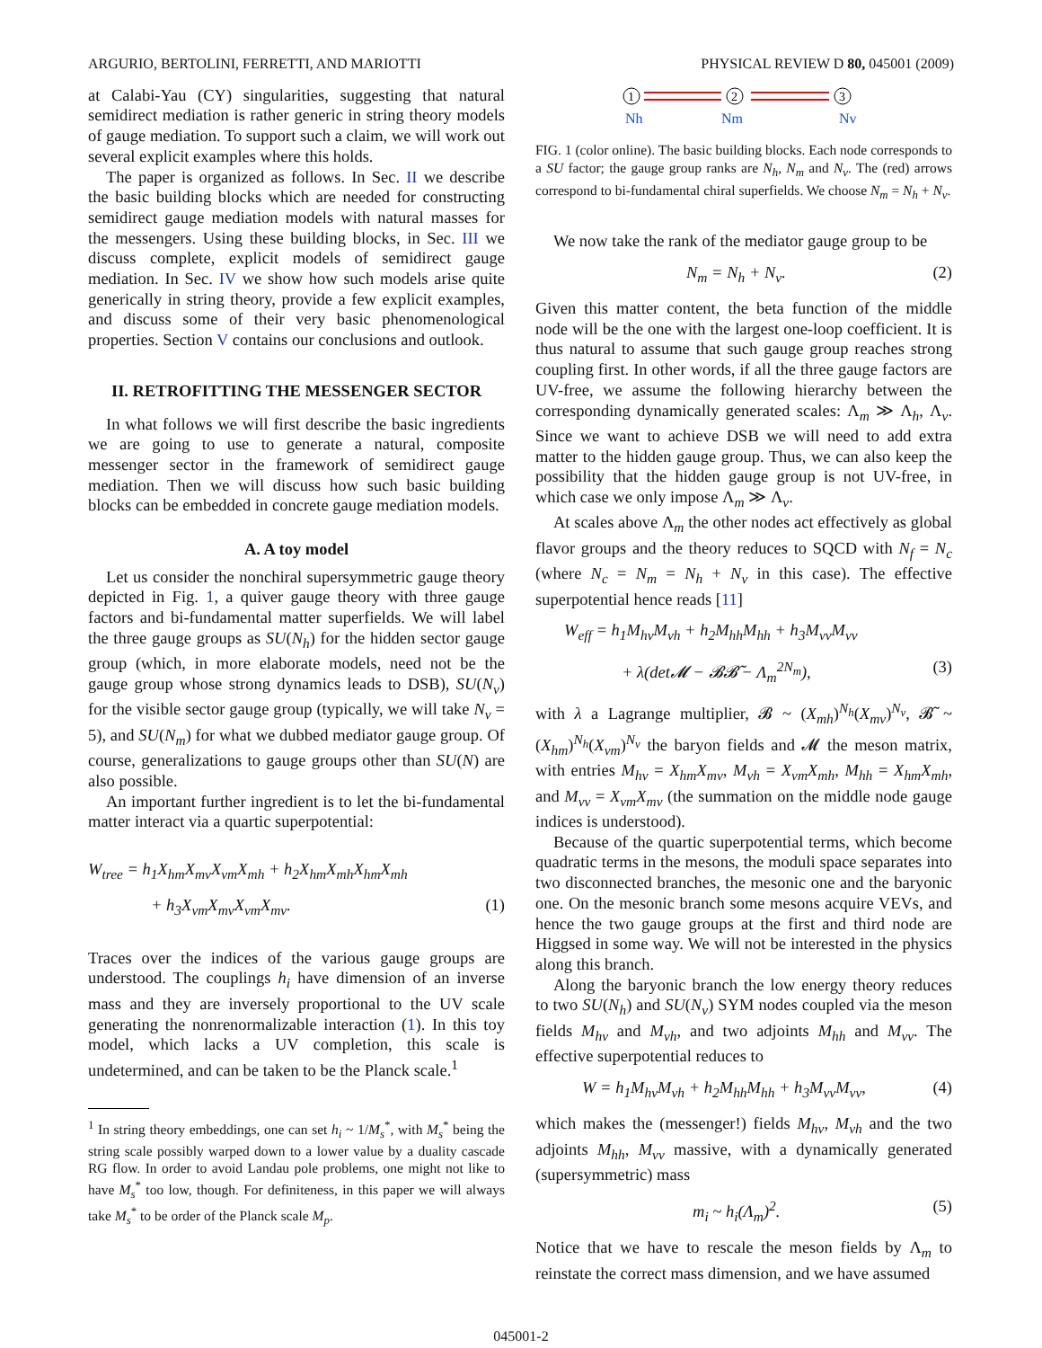ARGURIO, BERTOLINI, FERRETTI, AND MARIOTTI PHYSICAL REVIEW D 80, 045001 (2009)
at Calabi-Yau (CY) singularities, suggesting that natural semidirect mediation is rather generic in string theory models of gauge mediation. To support such a claim, we will work out several explicit examples where this holds.
The paper is organized as follows. In Sec. II we describe the basic building blocks which are needed for constructing semidirect gauge mediation models with natural masses for the messengers. Using these building blocks, in Sec. III we discuss complete, explicit models of semidirect gauge mediation. In Sec. IV we show how such models arise quite generically in string theory, provide a few explicit examples, and discuss some of their very basic phenomenological properties. Section V contains our conclusions and outlook.
II. RETROFITTING THE MESSENGER SECTOR
In what follows we will first describe the basic ingredients we are going to use to generate a natural, composite messenger sector in the framework of semidirect gauge mediation. Then we will discuss how such basic building blocks can be embedded in concrete gauge mediation models.
A. A toy model
Let us consider the nonchiral supersymmetric gauge theory depicted in Fig. 1, a quiver gauge theory with three gauge factors and bi-fundamental matter superfields. We will label the three gauge groups as SU(N<sub>h</sub>) for the hidden sector gauge group (which, in more elaborate models, need not be the gauge group whose strong dynamics leads to DSB), SU(N<sub>v</sub>) for the visible sector gauge group (typically, we will take N<sub>v</sub> = 5), and SU(N<sub>m</sub>) for what we dubbed mediator gauge group. Of course, generalizations to gauge groups other than SU(N) are also possible.
An important further ingredient is to let the bi-fundamental matter interact via a quartic superpotential:
W<sub>tree</sub> = h<sub>1</sub>X<sub>hm</sub>X<sub>mv</sub>X<sub>vm</sub>X<sub>mh</sub> + h<sub>2</sub>X<sub>hm</sub>X<sub>mh</sub>X<sub>hm</sub>X<sub>mh</sub>
+ h<sub>3</sub>X<sub>vm</sub>X<sub>mv</sub>X<sub>vm</sub>X<sub>mv</sub>. (1)
Traces over the indices of the various gauge groups are understood. The couplings h<sub>i</sub> have dimension of an inverse mass and they are inversely proportional to the UV scale generating the nonrenormalizable interaction (1). In this toy model, which lacks a UV completion, this scale is undetermined, and can be taken to be the Planck scale.<sup>1</sup>
<sup>1</sup> In string theory embeddings, one can set h<sub>i</sub> ~ 1/M<sub>s</sub><sup>*</sup>, with M<sub>s</sub><sup>*</sup> being the string scale possibly warped down to a lower value by a duality cascade RG flow. In order to avoid Landau pole problems, one might not like to have M<sub>s</sub><sup>*</sup> too low, though. For definiteness, in this paper we will always take M<sub>s</sub><sup>*</sup> to be order of the Planck scale M<sub>p</sub>.
1
2
3
Nh
Nm
Nv
FIG. 1 (color online). The basic building blocks. Each node corresponds to a SU factor; the gauge group ranks are N<sub>h</sub>, N<sub>m</sub> and N<sub>v</sub>. The (red) arrows correspond to bi-fundamental chiral superfields. We choose N<sub>m</sub> = N<sub>h</sub> + N<sub>v</sub>.
We now take the rank of the mediator gauge group to be
N<sub>m</sub> = N<sub>h</sub> + N<sub>v</sub>. (2)
Given this matter content, the beta function of the middle node will be the one with the largest one-loop coefficient. It is thus natural to assume that such gauge group reaches strong coupling first. In other words, if all the three gauge factors are UV-free, we assume the following hierarchy between the corresponding dynamically generated scales: Λ<sub>m</sub> ≫ Λ<sub>h</sub>, Λ<sub>v</sub>. Since we want to achieve DSB we will need to add extra matter to the hidden gauge group. Thus, we can also keep the possibility that the hidden gauge group is not UV-free, in which case we only impose Λ<sub>m</sub> ≫ Λ<sub>v</sub>.
At scales above Λ<sub>m</sub> the other nodes act effectively as global flavor groups and the theory reduces to SQCD with N<sub>f</sub> = N<sub>c</sub> (where N<sub>c</sub> = N<sub>m</sub> = N<sub>h</sub> + N<sub>v</sub> in this case). The effective superpotential hence reads [11]
W<sub>eff</sub> = h<sub>1</sub>M<sub>hv</sub>M<sub>vh</sub> + h<sub>2</sub>M<sub>hh</sub>M<sub>hh</sub> + h<sub>3</sub>M<sub>vv</sub>M<sub>vv</sub>
+ λ(det𝓜 − 𝓑𝓑̃ − Λ<sub>m</sub><sup>2N<sub>m</sub></sup>), (3)
with λ a Lagrange multiplier, 𝓑 ~ (X<sub>mh</sub>)<sup>N<sub>h</sub></sup>(X<sub>mv</sub>)<sup>N<sub>v</sub></sup>, 𝓑̃ ~ (X<sub>hm</sub>)<sup>N<sub>h</sub></sup>(X<sub>vm</sub>)<sup>N<sub>v</sub></sup> the baryon fields and 𝓜 the meson matrix, with entries M<sub>hv</sub> = X<sub>hm</sub>X<sub>mv</sub>, M<sub>vh</sub> = X<sub>vm</sub>X<sub>mh</sub>, M<sub>hh</sub> = X<sub>hm</sub>X<sub>mh</sub>, and M<sub>vv</sub> = X<sub>vm</sub>X<sub>mv</sub> (the summation on the middle node gauge indices is understood).
Because of the quartic superpotential terms, which become quadratic terms in the mesons, the moduli space separates into two disconnected branches, the mesonic one and the baryonic one. On the mesonic branch some mesons acquire VEVs, and hence the two gauge groups at the first and third node are Higgsed in some way. We will not be interested in the physics along this branch.
Along the baryonic branch the low energy theory reduces to two SU(N<sub>h</sub>) and SU(N<sub>v</sub>) SYM nodes coupled via the meson fields M<sub>hv</sub> and M<sub>vh</sub>, and two adjoints M<sub>hh</sub> and M<sub>vv</sub>. The effective superpotential reduces to
W = h<sub>1</sub>M<sub>hv</sub>M<sub>vh</sub> + h<sub>2</sub>M<sub>hh</sub>M<sub>hh</sub> + h<sub>3</sub>M<sub>vv</sub>M<sub>vv</sub>, (4)
which makes the (messenger!) fields M<sub>hv</sub>, M<sub>vh</sub> and the two adjoints M<sub>hh</sub>, M<sub>vv</sub> massive, with a dynamically generated (supersymmetric) mass
m<sub>i</sub> ~ h<sub>i</sub>(Λ<sub>m</sub>)<sup>2</sup>. (5)
Notice that we have to rescale the meson fields by Λ<sub>m</sub> to reinstate the correct mass dimension, and we have assumed
045001-2